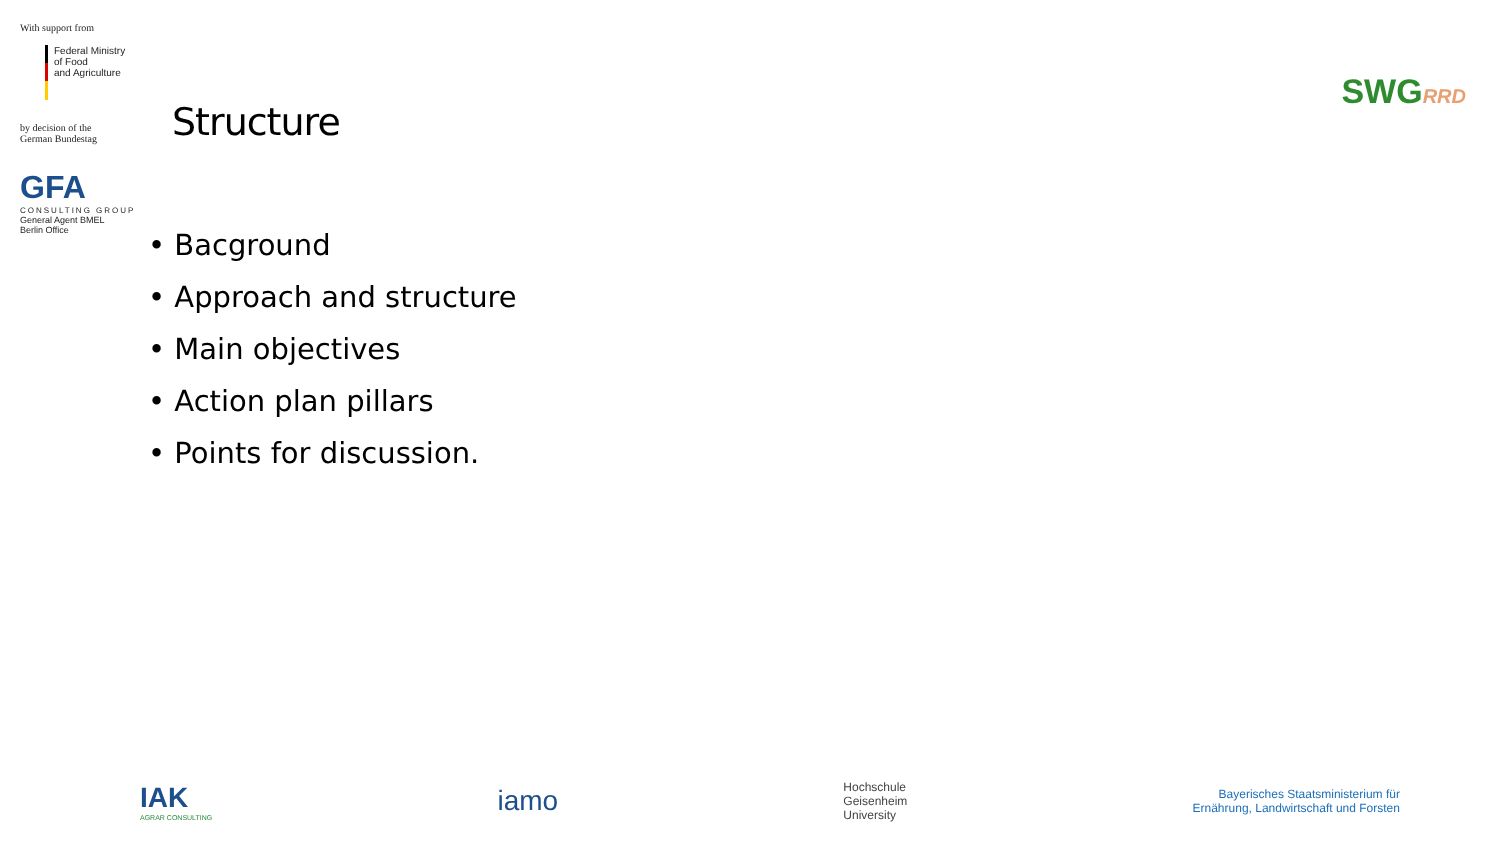With support from
Federal Ministry
of Food
and Agriculture
by decision of the
German Bundestag
GFA
CONSULTING GROUP
General Agent BMEL
Berlin Office
Structure
SWGRRD
• Bacground
• Approach and structure
• Main objectives
• Action plan pillars
• Points for discussion.
IAK
AGRAR CONSULTING
iamo
Hochschule
Geisenheim
University
Bayerisches Staatsministerium für
Ernährung, Landwirtschaft und Forsten